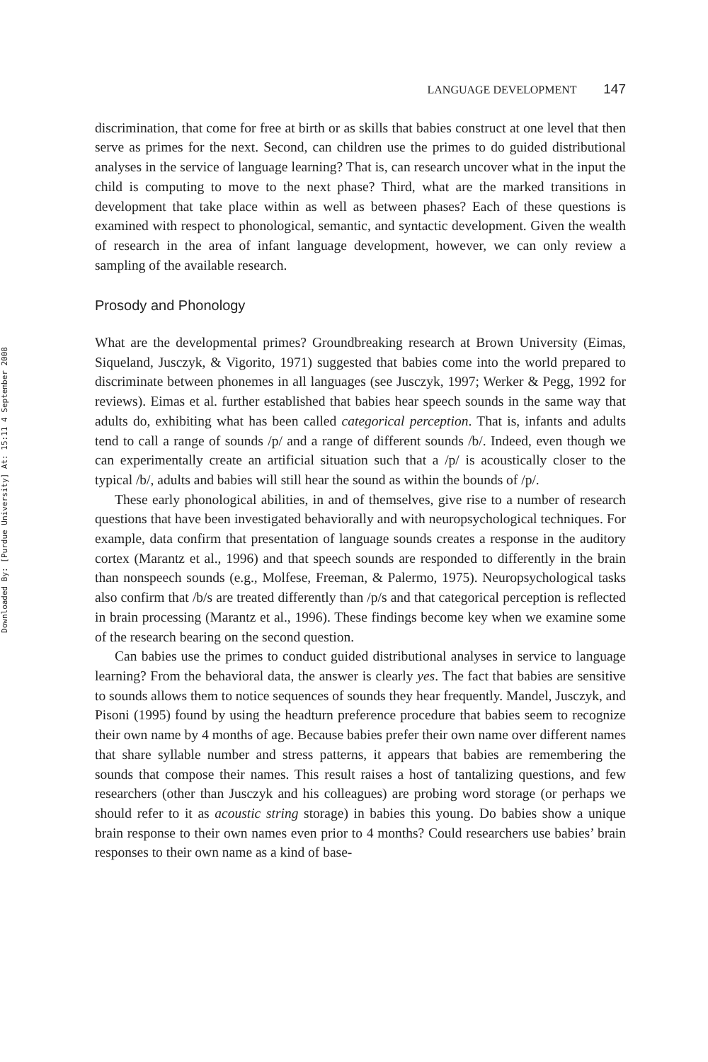Downloaded By: [Purdue University] At: 15:11 4 September 2008
LANGUAGE DEVELOPMENT 147
discrimination, that come for free at birth or as skills that babies construct at one level that then serve as primes for the next. Second, can children use the primes to do guided distributional analyses in the service of language learning? That is, can research uncover what in the input the child is computing to move to the next phase? Third, what are the marked transitions in development that take place within as well as between phases? Each of these questions is examined with respect to phonological, semantic, and syntactic development. Given the wealth of research in the area of infant language development, however, we can only review a sampling of the available research.
Prosody and Phonology
What are the developmental primes? Groundbreaking research at Brown University (Eimas, Siqueland, Jusczyk, & Vigorito, 1971) suggested that babies come into the world prepared to discriminate between phonemes in all languages (see Jusczyk, 1997; Werker & Pegg, 1992 for reviews). Eimas et al. further established that babies hear speech sounds in the same way that adults do, exhibiting what has been called categorical perception. That is, infants and adults tend to call a range of sounds /p/ and a range of different sounds /b/. Indeed, even though we can experimentally create an artificial situation such that a /p/ is acoustically closer to the typical /b/, adults and babies will still hear the sound as within the bounds of /p/.
These early phonological abilities, in and of themselves, give rise to a number of research questions that have been investigated behaviorally and with neuropsychological techniques. For example, data confirm that presentation of language sounds creates a response in the auditory cortex (Marantz et al., 1996) and that speech sounds are responded to differently in the brain than nonspeech sounds (e.g., Molfese, Freeman, & Palermo, 1975). Neuropsychological tasks also confirm that /b/s are treated differently than /p/s and that categorical perception is reflected in brain processing (Marantz et al., 1996). These findings become key when we examine some of the research bearing on the second question.
Can babies use the primes to conduct guided distributional analyses in service to language learning? From the behavioral data, the answer is clearly yes. The fact that babies are sensitive to sounds allows them to notice sequences of sounds they hear frequently. Mandel, Jusczyk, and Pisoni (1995) found by using the headturn preference procedure that babies seem to recognize their own name by 4 months of age. Because babies prefer their own name over different names that share syllable number and stress patterns, it appears that babies are remembering the sounds that compose their names. This result raises a host of tantalizing questions, and few researchers (other than Jusczyk and his colleagues) are probing word storage (or perhaps we should refer to it as acoustic string storage) in babies this young. Do babies show a unique brain response to their own names even prior to 4 months? Could researchers use babies’ brain responses to their own name as a kind of base-